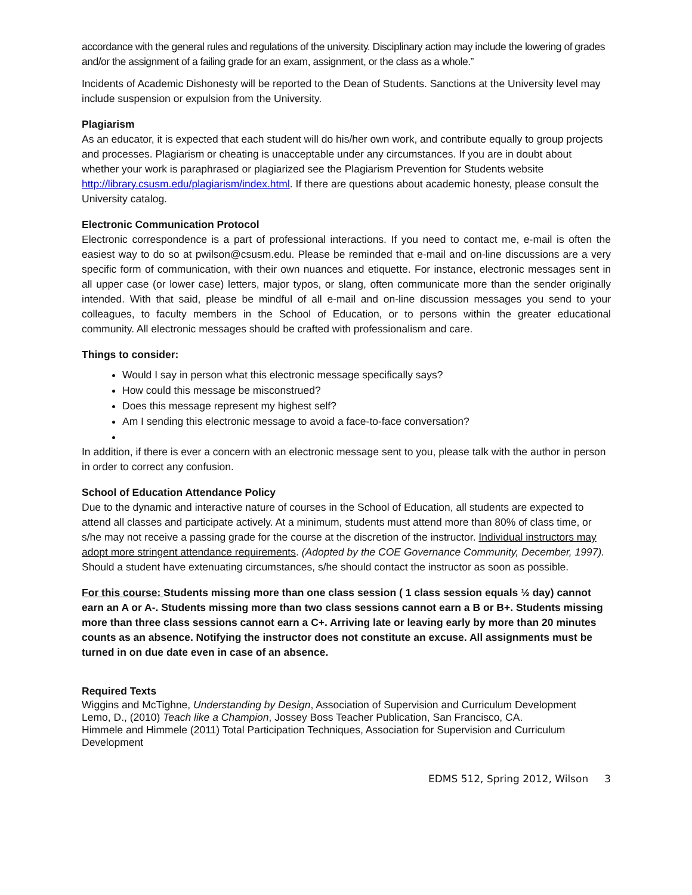accordance with the general rules and regulations of the university. Disciplinary action may include the lowering of grades and/or the assignment of a failing grade for an exam, assignment, or the class as a whole.”
Incidents of Academic Dishonesty will be reported to the Dean of Students. Sanctions at the University level may include suspension or expulsion from the University.
Plagiarism
As an educator, it is expected that each student will do his/her own work, and contribute equally to group projects and processes. Plagiarism or cheating is unacceptable under any circumstances. If you are in doubt about whether your work is paraphrased or plagiarized see the Plagiarism Prevention for Students website http://library.csusm.edu/plagiarism/index.html. If there are questions about academic honesty, please consult the University catalog.
Electronic Communication Protocol
Electronic correspondence is a part of professional interactions. If you need to contact me, e-mail is often the easiest way to do so at pwilson@csusm.edu. Please be reminded that e-mail and on-line discussions are a very specific form of communication, with their own nuances and etiquette. For instance, electronic messages sent in all upper case (or lower case) letters, major typos, or slang, often communicate more than the sender originally intended. With that said, please be mindful of all e-mail and on-line discussion messages you send to your colleagues, to faculty members in the School of Education, or to persons within the greater educational community. All electronic messages should be crafted with professionalism and care.
Things to consider:
Would I say in person what this electronic message specifically says?
How could this message be misconstrued?
Does this message represent my highest self?
Am I sending this electronic message to avoid a face-to-face conversation?
In addition, if there is ever a concern with an electronic message sent to you, please talk with the author in person in order to correct any confusion.
School of Education Attendance Policy
Due to the dynamic and interactive nature of courses in the School of Education, all students are expected to attend all classes and participate actively. At a minimum, students must attend more than 80% of class time, or s/he may not receive a passing grade for the course at the discretion of the instructor. Individual instructors may adopt more stringent attendance requirements. (Adopted by the COE Governance Community, December, 1997). Should a student have extenuating circumstances, s/he should contact the instructor as soon as possible.
For this course: Students missing more than one class session ( 1 class session equals ½ day) cannot earn an A or A-. Students missing more than two class sessions cannot earn a B or B+. Students missing more than three class sessions cannot earn a C+. Arriving late or leaving early by more than 20 minutes counts as an absence. Notifying the instructor does not constitute an excuse. All assignments must be turned in on due date even in case of an absence.
Required Texts
Wiggins and McTighne, Understanding by Design, Association of Supervision and Curriculum Development
Lemo, D., (2010) Teach like a Champion, Jossey Boss Teacher Publication, San Francisco, CA.
Himmele and Himmele (2011) Total Participation Techniques, Association for Supervision and Curriculum Development
EDMS 512, Spring 2012, Wilson 3